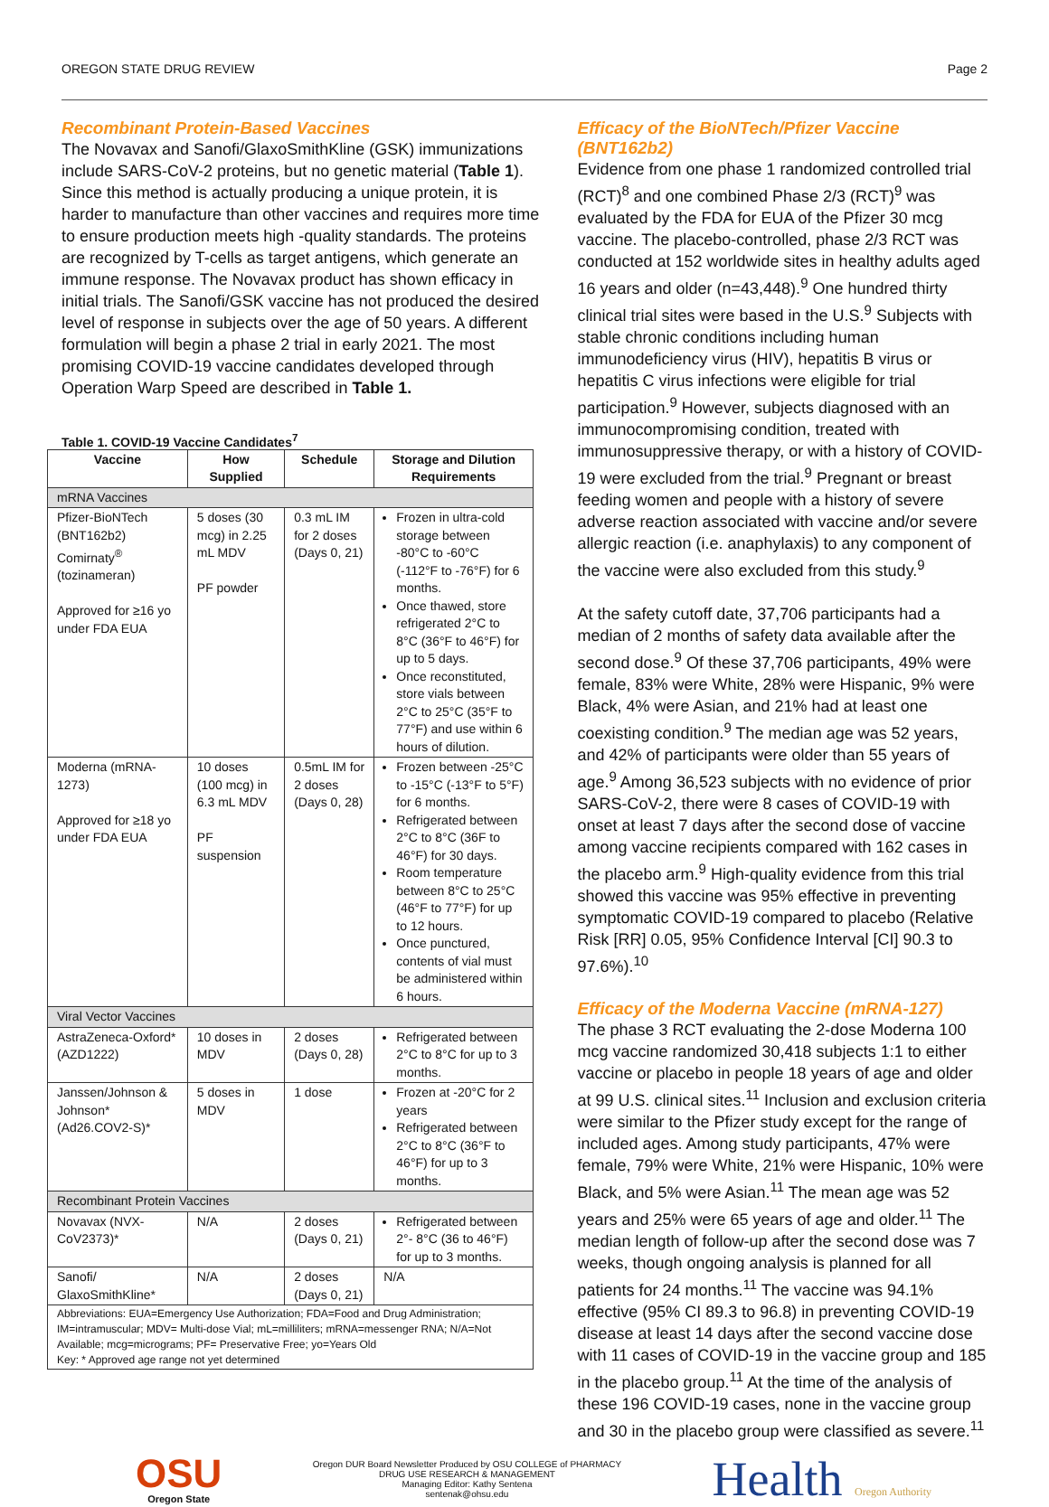OREGON STATE DRUG REVIEW Page 2
Recombinant Protein-Based Vaccines
The Novavax and Sanofi/GlaxoSmithKline (GSK) immunizations include SARS-CoV-2 proteins, but no genetic material (Table 1). Since this method is actually producing a unique protein, it is harder to manufacture than other vaccines and requires more time to ensure production meets high -quality standards. The proteins are recognized by T-cells as target antigens, which generate an immune response. The Novavax product has shown efficacy in initial trials. The Sanofi/GSK vaccine has not produced the desired level of response in subjects over the age of 50 years. A different formulation will begin a phase 2 trial in early 2021. The most promising COVID-19 vaccine candidates developed through Operation Warp Speed are described in Table 1.
Table 1. COVID-19 Vaccine Candidates<sup>7</sup>
| Vaccine | How Supplied | Schedule | Storage and Dilution Requirements |
| --- | --- | --- | --- |
| mRNA Vaccines | | | |
| Pfizer-BioNTech (BNT162b2) Comirnaty<sup>®</sup> (tozinameran) Approved for ≥16 yo under FDA EUA | 5 doses (30 mcg) in 2.25 mL MDV PF powder | 0.3 mL IM for 2 doses (Days 0, 21) | Frozen in ultra-cold storage between -80°C to -60°C (-112°F to -76°F) for 6 months. Once thawed, store refrigerated 2°C to 8°C (36°F to 46°F) for up to 5 days. Once reconstituted, store vials between 2°C to 25°C (35°F to 77°F) and use within 6 hours of dilution. |
| Moderna (mRNA-1273) Approved for ≥18 yo under FDA EUA | 10 doses (100 mcg) in 6.3 mL MDV PF suspension | 0.5mL IM for 2 doses (Days 0, 28) | Frozen between -25°C to -15°C (-13°F to 5°F) for 6 months. Refrigerated between 2°C to 8°C (36F to 46°F) for 30 days. Room temperature between 8°C to 25°C (46°F to 77°F) for up to 12 hours. Once punctured, contents of vial must be administered within 6 hours. |
| Viral Vector Vaccines | | | |
| AstraZeneca-Oxford* (AZD1222) | 10 doses in MDV | 2 doses (Days 0, 28) | Refrigerated between 2°C to 8°C for up to 3 months. |
| Janssen/Johnson & Johnson* (Ad26.COV2-S)* | 5 doses in MDV | 1 dose | Frozen at -20°C for 2 years Refrigerated between 2°C to 8°C (36°F to 46°F) for up to 3 months. |
| Recombinant Protein Vaccines | | | |
| Novavax (NVX-CoV2373)* | N/A | 2 doses (Days 0, 21) | Refrigerated between 2°- 8°C (36 to 46°F) for up to 3 months. |
| Sanofi/ GlaxoSmithKline* | N/A | 2 doses (Days 0, 21) | N/A |
| Abbreviations: EUA=Emergency Use Authorization; FDA=Food and Drug Administration; IM=intramuscular; MDV= Multi-dose Vial; mL=milliliters; mRNA=messenger RNA; N/A=Not Available; mcg=micrograms; PF= Preservative Free; yo=Years Old Key: * Approved age range not yet determined | | | |
Efficacy of the BioNTech/Pfizer Vaccine (BNT162b2)
Evidence from one phase 1 randomized controlled trial (RCT)<sup>8</sup> and one combined Phase 2/3 (RCT)<sup>9</sup> was evaluated by the FDA for EUA of the Pfizer 30 mcg vaccine. The placebo-controlled, phase 2/3 RCT was conducted at 152 worldwide sites in healthy adults aged 16 years and older (n=43,448).<sup>9</sup> One hundred thirty clinical trial sites were based in the U.S.<sup>9</sup> Subjects with stable chronic conditions including human immunodeficiency virus (HIV), hepatitis B virus or hepatitis C virus infections were eligible for trial participation.<sup>9</sup> However, subjects diagnosed with an immunocompromising condition, treated with immunosuppressive therapy, or with a history of COVID-19 were excluded from the trial.<sup>9</sup> Pregnant or breast feeding women and people with a history of severe adverse reaction associated with vaccine and/or severe allergic reaction (i.e. anaphylaxis) to any component of the vaccine were also excluded from this study.<sup>9</sup>
At the safety cutoff date, 37,706 participants had a median of 2 months of safety data available after the second dose.<sup>9</sup> Of these 37,706 participants, 49% were female, 83% were White, 28% were Hispanic, 9% were Black, 4% were Asian, and 21% had at least one coexisting condition.<sup>9</sup> The median age was 52 years, and 42% of participants were older than 55 years of age.<sup>9</sup> Among 36,523 subjects with no evidence of prior SARS-CoV-2, there were 8 cases of COVID-19 with onset at least 7 days after the second dose of vaccine among vaccine recipients compared with 162 cases in the placebo arm.<sup>9</sup> High-quality evidence from this trial showed this vaccine was 95% effective in preventing symptomatic COVID-19 compared to placebo (Relative Risk [RR] 0.05, 95% Confidence Interval [CI] 90.3 to 97.6%).<sup>10</sup>
Efficacy of the Moderna Vaccine (mRNA-127)
The phase 3 RCT evaluating the 2-dose Moderna 100 mcg vaccine randomized 30,418 subjects 1:1 to either vaccine or placebo in people 18 years of age and older at 99 U.S. clinical sites.<sup>11</sup> Inclusion and exclusion criteria were similar to the Pfizer study except for the range of included ages. Among study participants, 47% were female, 79% were White, 21% were Hispanic, 10% were Black, and 5% were Asian.<sup>11</sup> The mean age was 52 years and 25% were 65 years of age and older.<sup>11</sup> The median length of follow-up after the second dose was 7 weeks, though ongoing analysis is planned for all patients for 24 months.<sup>11</sup> The vaccine was 94.1% effective (95% CI 89.3 to 96.8) in preventing COVID-19 disease at least 14 days after the second vaccine dose with 11 cases of COVID-19 in the vaccine group and 185 in the placebo group.<sup>11</sup> At the time of the analysis of these 196 COVID-19 cases, none in the vaccine group and 30 in the placebo group were classified as severe.<sup>11</sup>
OSU
Oregon State
Oregon DUR Board Newsletter Produced by OSU COLLEGE of PHARMACY
DRUG USE RESEARCH & MANAGEMENT
Managing Editor: Kathy Sentena
sentenak@ohsu.edu
Health Oregon Authority